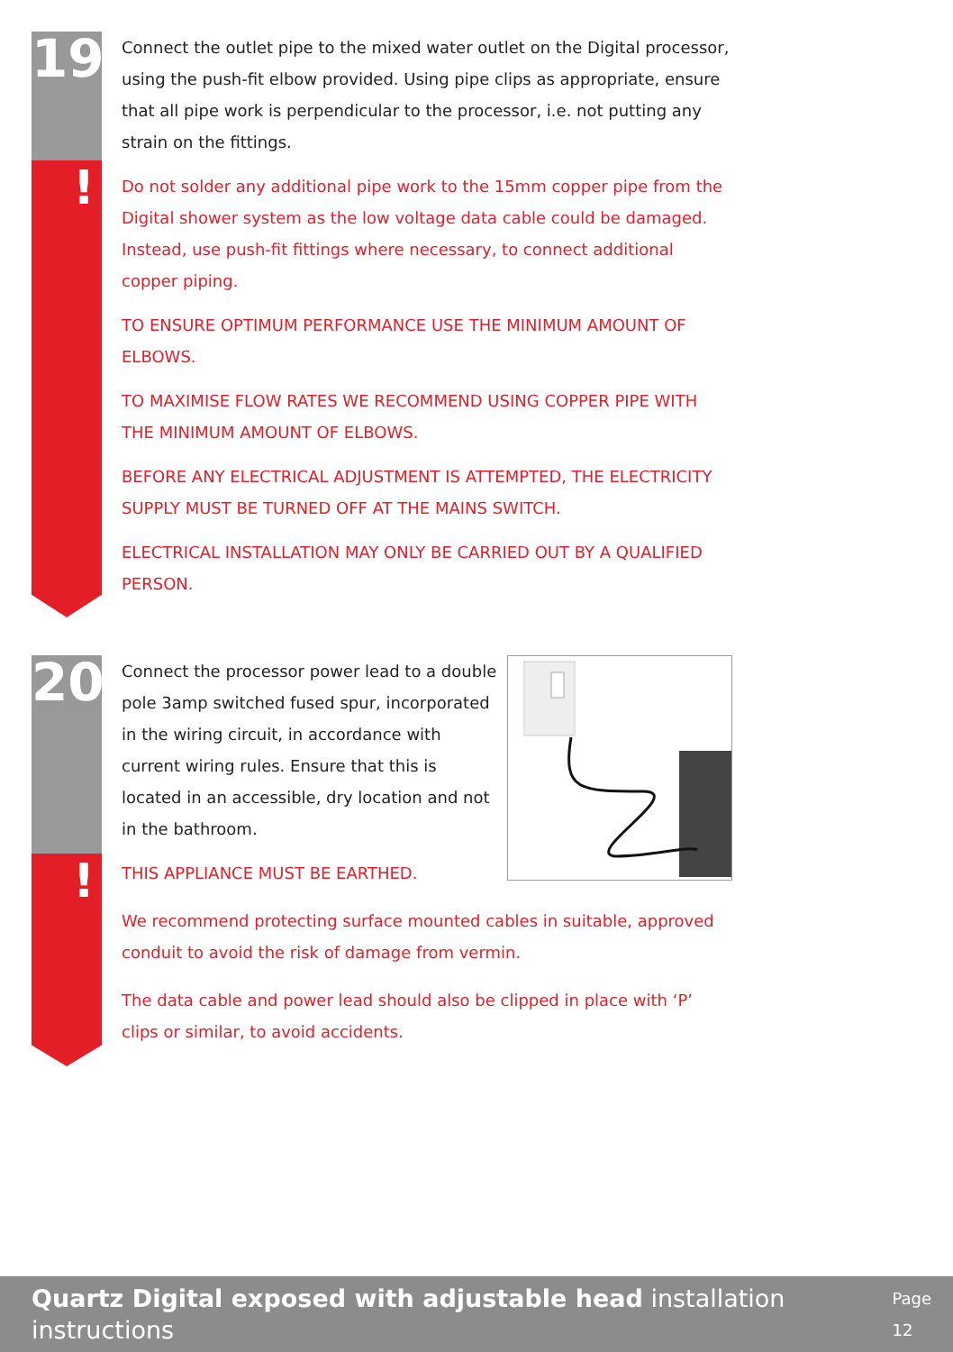19
!
Connect the outlet pipe to the mixed water outlet on the Digital processor, using the push-fit elbow provided. Using pipe clips as appropriate, ensure that all pipe work is perpendicular to the processor, i.e. not putting any strain on the fittings.
Do not solder any additional pipe work to the 15mm copper pipe from the Digital shower system as the low voltage data cable could be damaged. Instead, use push-fit fittings where necessary, to connect additional copper piping.
TO ENSURE OPTIMUM PERFORMANCE USE THE MINIMUM AMOUNT OF ELBOWS.
TO MAXIMISE FLOW RATES WE RECOMMEND USING COPPER PIPE WITH THE MINIMUM AMOUNT OF ELBOWS.
BEFORE ANY ELECTRICAL ADJUSTMENT IS ATTEMPTED, THE ELECTRICITY SUPPLY MUST BE TURNED OFF AT THE MAINS SWITCH.
ELECTRICAL INSTALLATION MAY ONLY BE CARRIED OUT BY A QUALIFIED PERSON.
20
!
Connect the processor power lead to a double pole 3amp switched fused spur, incorporated in the wiring circuit, in accordance with current wiring rules. Ensure that this is located in an accessible, dry location and not in the bathroom.
THIS APPLIANCE MUST BE EARTHED.
We recommend protecting surface mounted cables in suitable, approved conduit to avoid the risk of damage from vermin.
The data cable and power lead should also be clipped in place with ‘P’ clips or similar, to avoid accidents.
Quartz Digital exposed with adjustable head installation instructions Page 12